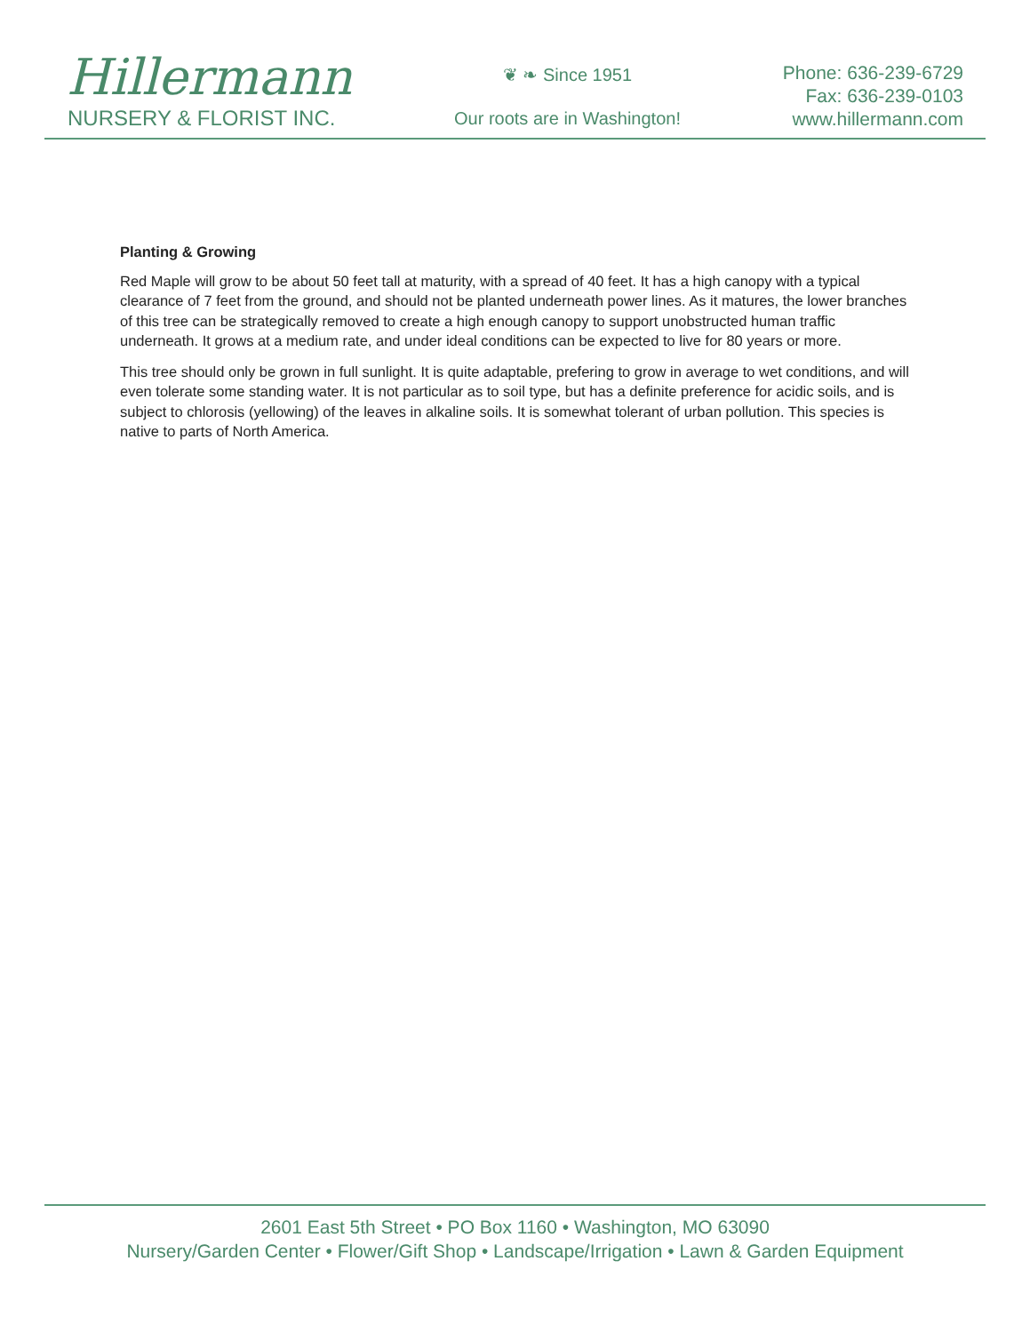Hillermann
NURSERY & FLORIST INC.
❦ ❧ Since 1951
Our roots are in Washington!
Phone: 636-239-6729
Fax: 636-239-0103
www.hillermann.com
Planting & Growing
Red Maple will grow to be about 50 feet tall at maturity, with a spread of 40 feet. It has a high canopy with a typical clearance of 7 feet from the ground, and should not be planted underneath power lines. As it matures, the lower branches of this tree can be strategically removed to create a high enough canopy to support unobstructed human traffic underneath. It grows at a medium rate, and under ideal conditions can be expected to live for 80 years or more.
This tree should only be grown in full sunlight. It is quite adaptable, prefering to grow in average to wet conditions, and will even tolerate some standing water. It is not particular as to soil type, but has a definite preference for acidic soils, and is subject to chlorosis (yellowing) of the leaves in alkaline soils. It is somewhat tolerant of urban pollution. This species is native to parts of North America.
2601 East 5th Street • PO Box 1160 • Washington, MO 63090
Nursery/Garden Center • Flower/Gift Shop • Landscape/Irrigation • Lawn & Garden Equipment